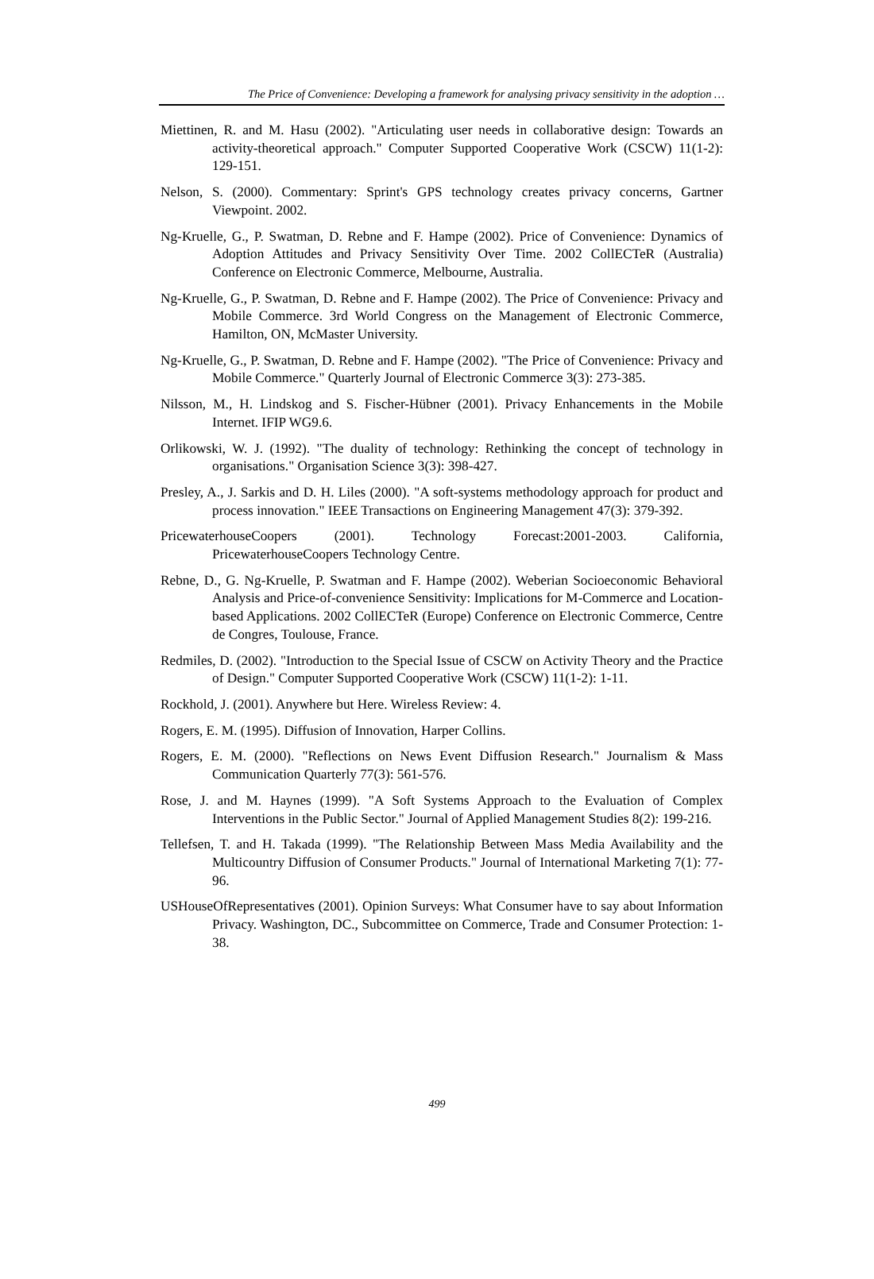The Price of Convenience: Developing a framework for analysing privacy sensitivity in the adoption …
Miettinen, R. and M. Hasu (2002). "Articulating user needs in collaborative design: Towards an activity-theoretical approach." Computer Supported Cooperative Work (CSCW) 11(1-2): 129-151.
Nelson, S. (2000). Commentary: Sprint's GPS technology creates privacy concerns, Gartner Viewpoint. 2002.
Ng-Kruelle, G., P. Swatman, D. Rebne and F. Hampe (2002). Price of Convenience: Dynamics of Adoption Attitudes and Privacy Sensitivity Over Time. 2002 CollECTeR (Australia) Conference on Electronic Commerce, Melbourne, Australia.
Ng-Kruelle, G., P. Swatman, D. Rebne and F. Hampe (2002). The Price of Convenience: Privacy and Mobile Commerce. 3rd World Congress on the Management of Electronic Commerce, Hamilton, ON, McMaster University.
Ng-Kruelle, G., P. Swatman, D. Rebne and F. Hampe (2002). "The Price of Convenience: Privacy and Mobile Commerce." Quarterly Journal of Electronic Commerce 3(3): 273-385.
Nilsson, M., H. Lindskog and S. Fischer-Hübner (2001). Privacy Enhancements in the Mobile Internet. IFIP WG9.6.
Orlikowski, W. J. (1992). "The duality of technology: Rethinking the concept of technology in organisations." Organisation Science 3(3): 398-427.
Presley, A., J. Sarkis and D. H. Liles (2000). "A soft-systems methodology approach for product and process innovation." IEEE Transactions on Engineering Management 47(3): 379-392.
PricewaterhouseCoopers (2001). Technology Forecast:2001-2003. California, PricewaterhouseCoopers Technology Centre.
Rebne, D., G. Ng-Kruelle, P. Swatman and F. Hampe (2002). Weberian Socioeconomic Behavioral Analysis and Price-of-convenience Sensitivity: Implications for M-Commerce and Location-based Applications. 2002 CollECTeR (Europe) Conference on Electronic Commerce, Centre de Congres, Toulouse, France.
Redmiles, D. (2002). "Introduction to the Special Issue of CSCW on Activity Theory and the Practice of Design." Computer Supported Cooperative Work (CSCW) 11(1-2): 1-11.
Rockhold, J. (2001). Anywhere but Here. Wireless Review: 4.
Rogers, E. M. (1995). Diffusion of Innovation, Harper Collins.
Rogers, E. M. (2000). "Reflections on News Event Diffusion Research." Journalism & Mass Communication Quarterly 77(3): 561-576.
Rose, J. and M. Haynes (1999). "A Soft Systems Approach to the Evaluation of Complex Interventions in the Public Sector." Journal of Applied Management Studies 8(2): 199-216.
Tellefsen, T. and H. Takada (1999). "The Relationship Between Mass Media Availability and the Multicountry Diffusion of Consumer Products." Journal of International Marketing 7(1): 77-96.
USHouseOfRepresentatives (2001). Opinion Surveys: What Consumer have to say about Information Privacy. Washington, DC., Subcommittee on Commerce, Trade and Consumer Protection: 1-38.
499